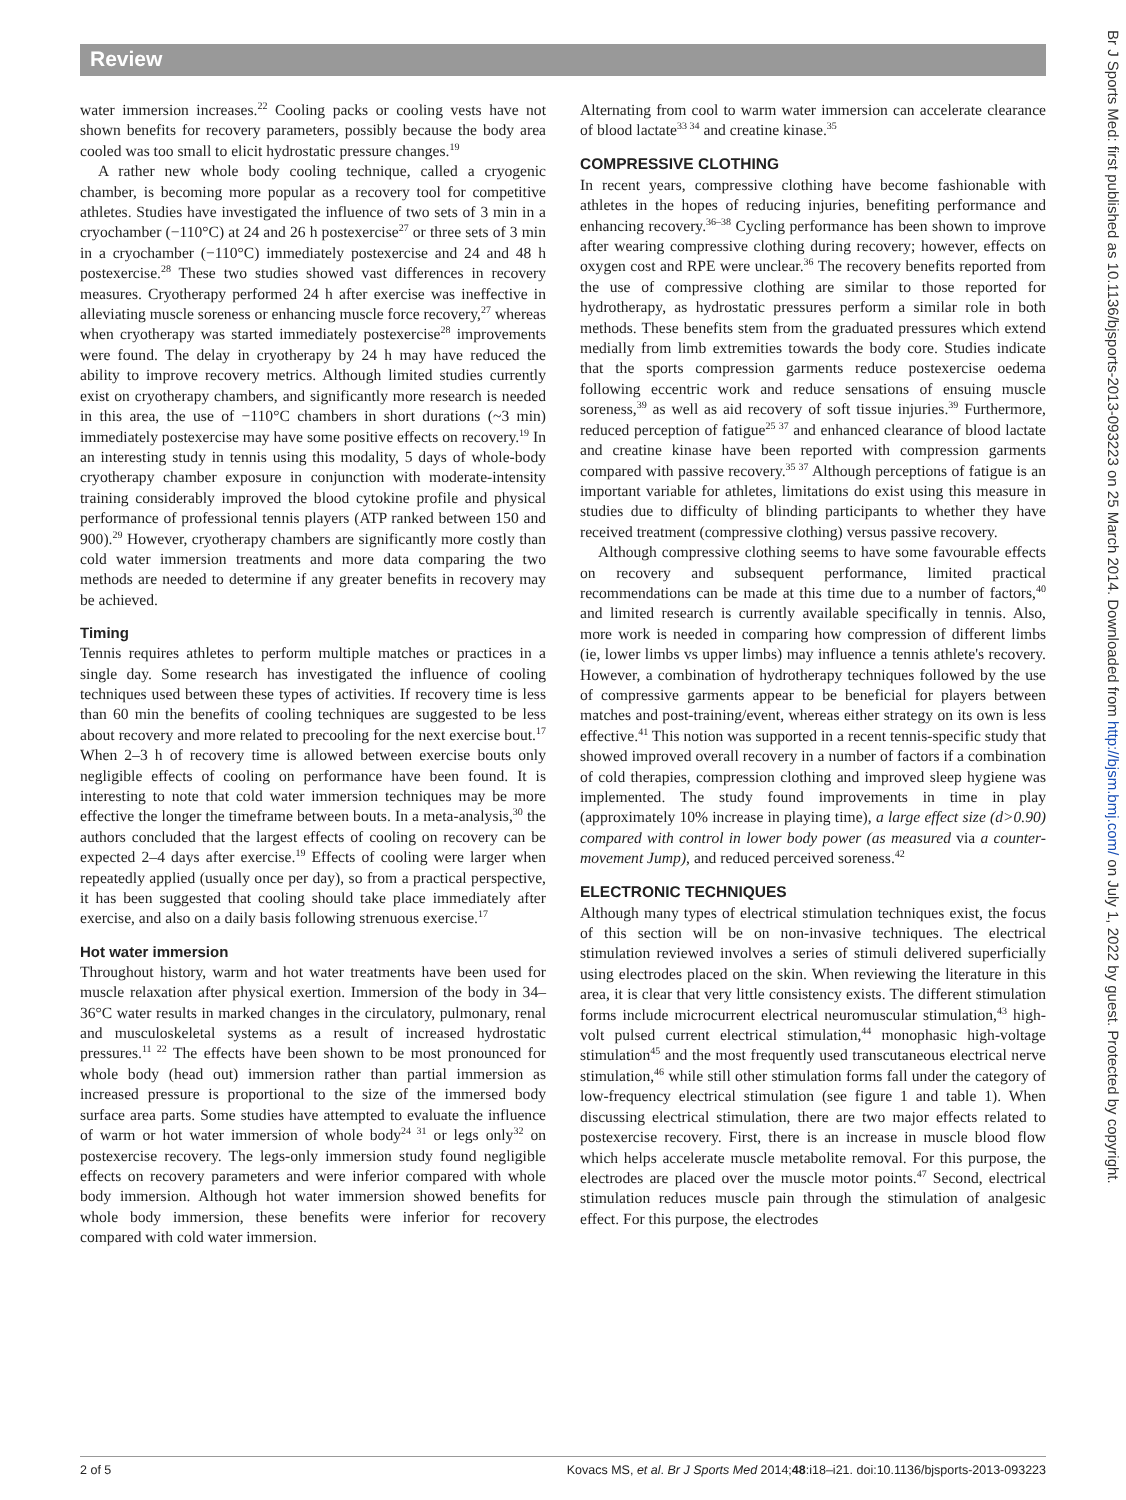Review
water immersion increases.<sup>22</sup> Cooling packs or cooling vests have not shown benefits for recovery parameters, possibly because the body area cooled was too small to elicit hydrostatic pressure changes.<sup>19</sup>
A rather new whole body cooling technique, called a cryogenic chamber, is becoming more popular as a recovery tool for competitive athletes. Studies have investigated the influence of two sets of 3 min in a cryochamber (−110°C) at 24 and 26 h postexercise<sup>27</sup> or three sets of 3 min in a cryochamber (−110°C) immediately postexercise and 24 and 48 h postexercise.<sup>28</sup> These two studies showed vast differences in recovery measures. Cryotherapy performed 24 h after exercise was ineffective in alleviating muscle soreness or enhancing muscle force recovery,<sup>27</sup> whereas when cryotherapy was started immediately postexercise<sup>28</sup> improvements were found. The delay in cryotherapy by 24 h may have reduced the ability to improve recovery metrics. Although limited studies currently exist on cryotherapy chambers, and significantly more research is needed in this area, the use of −110°C chambers in short durations (~3 min) immediately postexercise may have some positive effects on recovery.<sup>19</sup> In an interesting study in tennis using this modality, 5 days of whole-body cryotherapy chamber exposure in conjunction with moderate-intensity training considerably improved the blood cytokine profile and physical performance of professional tennis players (ATP ranked between 150 and 900).<sup>29</sup> However, cryotherapy chambers are significantly more costly than cold water immersion treatments and more data comparing the two methods are needed to determine if any greater benefits in recovery may be achieved.
Timing
Tennis requires athletes to perform multiple matches or practices in a single day. Some research has investigated the influence of cooling techniques used between these types of activities. If recovery time is less than 60 min the benefits of cooling techniques are suggested to be less about recovery and more related to precooling for the next exercise bout.<sup>17</sup> When 2–3 h of recovery time is allowed between exercise bouts only negligible effects of cooling on performance have been found. It is interesting to note that cold water immersion techniques may be more effective the longer the timeframe between bouts. In a meta-analysis,<sup>30</sup> the authors concluded that the largest effects of cooling on recovery can be expected 2–4 days after exercise.<sup>19</sup> Effects of cooling were larger when repeatedly applied (usually once per day), so from a practical perspective, it has been suggested that cooling should take place immediately after exercise, and also on a daily basis following strenuous exercise.<sup>17</sup>
Hot water immersion
Throughout history, warm and hot water treatments have been used for muscle relaxation after physical exertion. Immersion of the body in 34–36°C water results in marked changes in the circulatory, pulmonary, renal and musculoskeletal systems as a result of increased hydrostatic pressures.<sup>11 22</sup> The effects have been shown to be most pronounced for whole body (head out) immersion rather than partial immersion as increased pressure is proportional to the size of the immersed body surface area parts. Some studies have attempted to evaluate the influence of warm or hot water immersion of whole body<sup>24 31</sup> or legs only<sup>32</sup> on postexercise recovery. The legs-only immersion study found negligible effects on recovery parameters and were inferior compared with whole body immersion. Although hot water immersion showed benefits for whole body immersion, these benefits were inferior for recovery compared with cold water immersion.
Alternating from cool to warm water immersion can accelerate clearance of blood lactate<sup>33 34</sup> and creatine kinase.<sup>35</sup>
COMPRESSIVE CLOTHING
In recent years, compressive clothing have become fashionable with athletes in the hopes of reducing injuries, benefiting performance and enhancing recovery.<sup>36–38</sup> Cycling performance has been shown to improve after wearing compressive clothing during recovery; however, effects on oxygen cost and RPE were unclear.<sup>36</sup> The recovery benefits reported from the use of compressive clothing are similar to those reported for hydrotherapy, as hydrostatic pressures perform a similar role in both methods. These benefits stem from the graduated pressures which extend medially from limb extremities towards the body core. Studies indicate that the sports compression garments reduce postexercise oedema following eccentric work and reduce sensations of ensuing muscle soreness,<sup>39</sup> as well as aid recovery of soft tissue injuries.<sup>39</sup> Furthermore, reduced perception of fatigue<sup>25 37</sup> and enhanced clearance of blood lactate and creatine kinase have been reported with compression garments compared with passive recovery.<sup>35 37</sup> Although perceptions of fatigue is an important variable for athletes, limitations do exist using this measure in studies due to difficulty of blinding participants to whether they have received treatment (compressive clothing) versus passive recovery.
Although compressive clothing seems to have some favourable effects on recovery and subsequent performance, limited practical recommendations can be made at this time due to a number of factors,<sup>40</sup> and limited research is currently available specifically in tennis. Also, more work is needed in comparing how compression of different limbs (ie, lower limbs vs upper limbs) may influence a tennis athlete's recovery. However, a combination of hydrotherapy techniques followed by the use of compressive garments appear to be beneficial for players between matches and post-training/event, whereas either strategy on its own is less effective.<sup>41</sup> This notion was supported in a recent tennis-specific study that showed improved overall recovery in a number of factors if a combination of cold therapies, compression clothing and improved sleep hygiene was implemented. The study found improvements in time in play (approximately 10% increase in playing time), a large effect size (d>0.90) compared with control in lower body power (as measured via a counter-movement Jump), and reduced perceived soreness.<sup>42</sup>
ELECTRONIC TECHNIQUES
Although many types of electrical stimulation techniques exist, the focus of this section will be on non-invasive techniques. The electrical stimulation reviewed involves a series of stimuli delivered superficially using electrodes placed on the skin. When reviewing the literature in this area, it is clear that very little consistency exists. The different stimulation forms include microcurrent electrical neuromuscular stimulation,<sup>43</sup> high-volt pulsed current electrical stimulation,<sup>44</sup> monophasic high-voltage stimulation<sup>45</sup> and the most frequently used transcutaneous electrical nerve stimulation,<sup>46</sup> while still other stimulation forms fall under the category of low-frequency electrical stimulation (see figure 1 and table 1). When discussing electrical stimulation, there are two major effects related to postexercise recovery. First, there is an increase in muscle blood flow which helps accelerate muscle metabolite removal. For this purpose, the electrodes are placed over the muscle motor points.<sup>47</sup> Second, electrical stimulation reduces muscle pain through the stimulation of analgesic effect. For this purpose, the electrodes
Br J Sports Med: first published as 10.1136/bjsports-2013-093223 on 25 March 2014. Downloaded from http://bjsm.bmj.com/ on July 1, 2022 by guest. Protected by copyright.
2 of 5 Kovacs MS, et al. Br J Sports Med 2014;48:i18–i21. doi:10.1136/bjsports-2013-093223